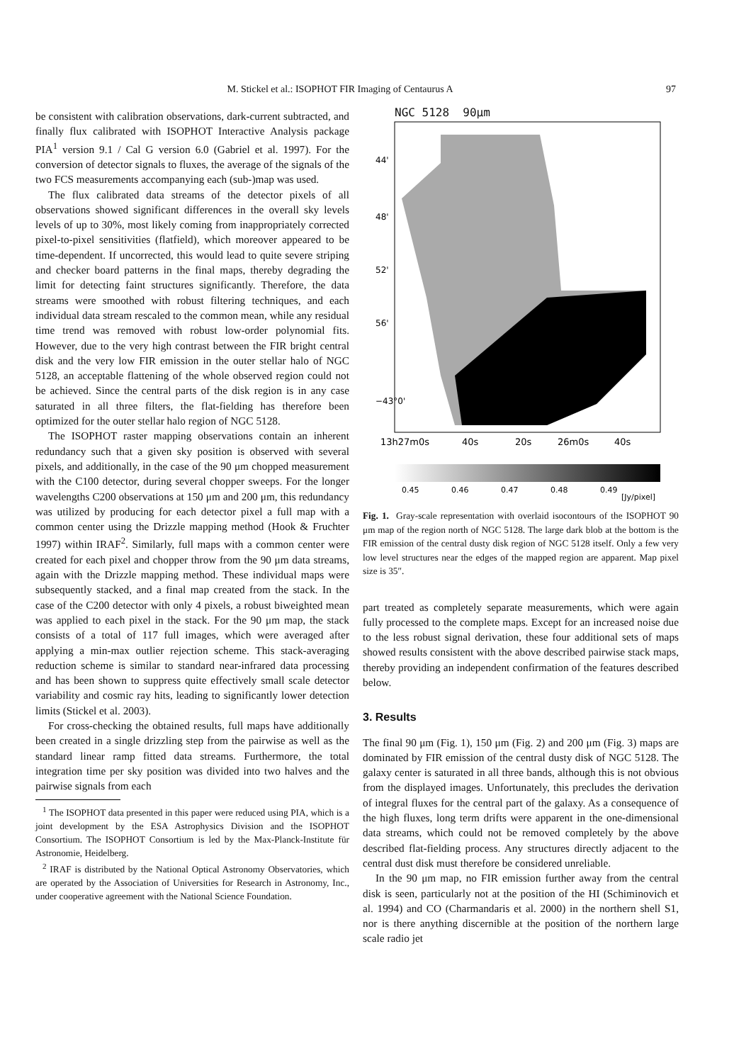M. Stickel et al.: ISOPHOT FIR Imaging of Centaurus A 97
be consistent with calibration observations, dark-current subtracted, and finally flux calibrated with ISOPHOT Interactive Analysis package PIA<sup>1</sup> version 9.1 / Cal G version 6.0 (Gabriel et al. 1997). For the conversion of detector signals to fluxes, the average of the signals of the two FCS measurements accompanying each (sub-)map was used.
The flux calibrated data streams of the detector pixels of all observations showed significant differences in the overall sky levels levels of up to 30%, most likely coming from inappropriately corrected pixel-to-pixel sensitivities (flatfield), which moreover appeared to be time-dependent. If uncorrected, this would lead to quite severe striping and checker board patterns in the final maps, thereby degrading the limit for detecting faint structures significantly. Therefore, the data streams were smoothed with robust filtering techniques, and each individual data stream rescaled to the common mean, while any residual time trend was removed with robust low-order polynomial fits. However, due to the very high contrast between the FIR bright central disk and the very low FIR emission in the outer stellar halo of NGC 5128, an acceptable flattening of the whole observed region could not be achieved. Since the central parts of the disk region is in any case saturated in all three filters, the flat-fielding has therefore been optimized for the outer stellar halo region of NGC 5128.
The ISOPHOT raster mapping observations contain an inherent redundancy such that a given sky position is observed with several pixels, and additionally, in the case of the 90 μm chopped measurement with the C100 detector, during several chopper sweeps. For the longer wavelengths C200 observations at 150 μm and 200 μm, this redundancy was utilized by producing for each detector pixel a full map with a common center using the Drizzle mapping method (Hook & Fruchter 1997) within IRAF<sup>2</sup>. Similarly, full maps with a common center were created for each pixel and chopper throw from the 90 μm data streams, again with the Drizzle mapping method. These individual maps were subsequently stacked, and a final map created from the stack. In the case of the C200 detector with only 4 pixels, a robust biweighted mean was applied to each pixel in the stack. For the 90 μm map, the stack consists of a total of 117 full images, which were averaged after applying a min-max outlier rejection scheme. This stack-averaging reduction scheme is similar to standard near-infrared data processing and has been shown to suppress quite effectively small scale detector variability and cosmic ray hits, leading to significantly lower detection limits (Stickel et al. 2003).
For cross-checking the obtained results, full maps have additionally been created in a single drizzling step from the pairwise as well as the standard linear ramp fitted data streams. Furthermore, the total integration time per sky position was divided into two halves and the pairwise signals from each
<sup>1</sup> The ISOPHOT data presented in this paper were reduced using PIA, which is a joint development by the ESA Astrophysics Division and the ISOPHOT Consortium. The ISOPHOT Consortium is led by the Max-Planck-Institute für Astronomie, Heidelberg.
<sup>2</sup> IRAF is distributed by the National Optical Astronomy Observatories, which are operated by the Association of Universities for Research in Astronomy, Inc., under cooperative agreement with the National Science Foundation.
NGC 5128 90μm
44'
48'
52'
56'
−43°0'
13h27m0s
40s
20s
26m0s
40s
0.45
0.46
0.47
0.48
0.49
[Jy/pixel]
Fig. 1. Gray-scale representation with overlaid isocontours of the ISOPHOT 90 μm map of the region north of NGC 5128. The large dark blob at the bottom is the FIR emission of the central dusty disk region of NGC 5128 itself. Only a few very low level structures near the edges of the mapped region are apparent. Map pixel size is 35″.
part treated as completely separate measurements, which were again fully processed to the complete maps. Except for an increased noise due to the less robust signal derivation, these four additional sets of maps showed results consistent with the above described pairwise stack maps, thereby providing an independent confirmation of the features described below.
3. Results
The final 90 μm (Fig. 1), 150 μm (Fig. 2) and 200 μm (Fig. 3) maps are dominated by FIR emission of the central dusty disk of NGC 5128. The galaxy center is saturated in all three bands, although this is not obvious from the displayed images. Unfortunately, this precludes the derivation of integral fluxes for the central part of the galaxy. As a consequence of the high fluxes, long term drifts were apparent in the one-dimensional data streams, which could not be removed completely by the above described flat-fielding process. Any structures directly adjacent to the central dust disk must therefore be considered unreliable.
In the 90 μm map, no FIR emission further away from the central disk is seen, particularly not at the position of the HI (Schiminovich et al. 1994) and CO (Charmandaris et al. 2000) in the northern shell S1, nor is there anything discernible at the position of the northern large scale radio jet